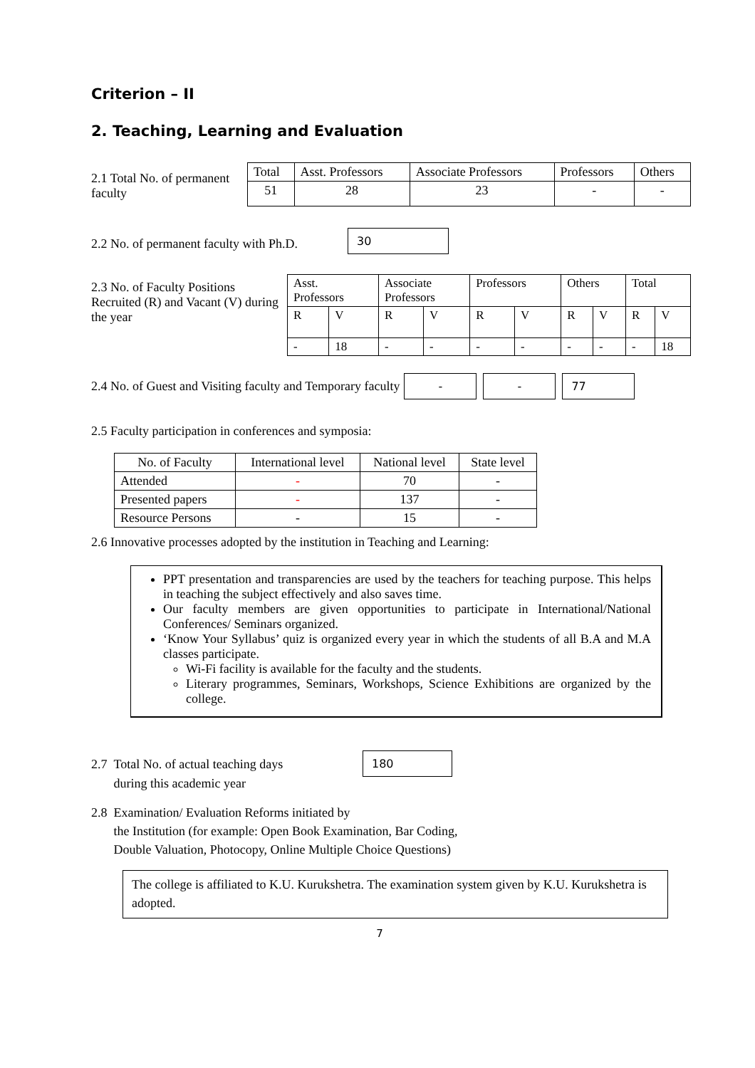Criterion – II
2. Teaching, Learning and Evaluation
2.1 Total No. of permanent faculty
| Total | Asst. Professors | Associate Professors | Professors | Others |
| 51 | 28 | 23 | - | - |
2.2 No. of permanent faculty with Ph.D.
30
2.3 No. of Faculty Positions Recruited (R) and Vacant (V) during the year
| Asst. Professors | | Associate Professors | | Professors | | Others | | Total | |
| R | V | R | V | R | V | R | V | R | V |
| - | 18 | - | - | - | - | - | - | - | 18 |
2.4 No. of Guest and Visiting faculty and Temporary faculty
- - 77
2.5 Faculty participation in conferences and symposia:
| No. of Faculty | International level | National level | State level |
| Attended | - | 70 | - |
| Presented papers | - | 137 | - |
| Resource Persons | - | 15 | - |
2.6 Innovative processes adopted by the institution in Teaching and Learning:
PPT presentation and transparencies are used by the teachers for teaching purpose. This helps in teaching the subject effectively and also saves time.
Our faculty members are given opportunities to participate in International/National Conferences/ Seminars organized.
‘Know Your Syllabus’ quiz is organized every year in which the students of all B.A and M.A classes participate.
Wi-Fi facility is available for the faculty and the students.
Literary programmes, Seminars, Workshops, Science Exhibitions are organized by the college.
2.7 Total No. of actual teaching days
during this academic year
180
2.8 Examination/ Evaluation Reforms initiated by
the Institution (for example: Open Book Examination, Bar Coding,
Double Valuation, Photocopy, Online Multiple Choice Questions)
The college is affiliated to K.U. Kurukshetra. The examination system given by K.U. Kurukshetra is adopted.
7